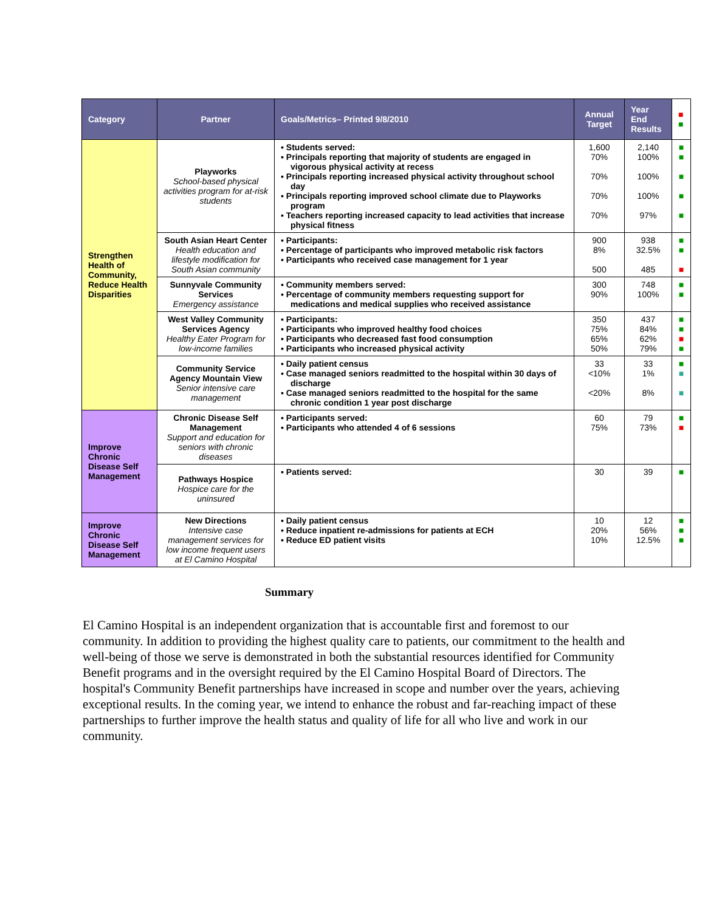| Category | Partner | Goals/Metrics– Printed 9/8/2010 | Annual Target | Year End Results | ■ ■ |
| --- | --- | --- | --- | --- | --- |
| Strengthen Health of Community, Reduce Health Disparities | Playworks School-based physical activities program for at-risk students | ▪ Students served: ▪ Principals reporting that majority of students are engaged in vigorous physical activity at recess ▪ Principals reporting increased physical activity throughout school day ▪ Principals reporting improved school climate due to Playworks program ▪ Teachers reporting increased capacity to lead activities that increase physical fitness | 1,600 70% 70% 70% 70% | 2,140 100% 100% 100% 97% | ■ ■ ■ ■ ■ |
| | South Asian Heart Center Health education and lifestyle modification for South Asian community | ▪ Participants: ▪ Percentage of participants who improved metabolic risk factors ▪ Participants who received case management for 1 year | 900 8% 500 | 938 32.5% 485 | ■ ■ ■ |
| | Sunnyvale Community Services Emergency assistance | ▪ Community members served: ▪ Percentage of community members requesting support for medications and medical supplies who received assistance | 300 90% | 748 100% | ■ ■ |
| | West Valley Community Services Agency Healthy Eater Program for low-income families | ▪ Participants: ▪ Participants who improved healthy food choices ▪ Participants who decreased fast food consumption ▪ Participants who increased physical activity | 350 75% 65% 50% | 437 84% 62% 79% | ■ ■ ■ ■ |
| | Community Service Agency Mountain View Senior intensive care management | ▪ Daily patient census ▪ Case managed seniors readmitted to the hospital within 30 days of discharge ▪ Case managed seniors readmitted to the hospital for the same chronic condition 1 year post discharge | 33 <10% <20% | 33 1% 8% | ■ ■ ■ |
| Improve Chronic Disease Self Management | Chronic Disease Self Management Support and education for seniors with chronic diseases | ▪ Participants served: ▪ Participants who attended 4 of 6 sessions | 60 75% | 79 73% | ■ ■ |
| | Pathways Hospice Hospice care for the uninsured | ▪ Patients served: | 30 | 39 | ■ |
| Improve Chronic Disease Self Management | New Directions Intensive case management services for low income frequent users at El Camino Hospital | ▪ Daily patient census ▪ Reduce inpatient re-admissions for patients at ECH ▪ Reduce ED patient visits | 10 20% 10% | 12 56% 12.5% | ■ ■ ■ |
Summary
El Camino Hospital is an independent organization that is accountable first and foremost to our community. In addition to providing the highest quality care to patients, our commitment to the health and well-being of those we serve is demonstrated in both the substantial resources identified for Community Benefit programs and in the oversight required by the El Camino Hospital Board of Directors. The hospital's Community Benefit partnerships have increased in scope and number over the years, achieving exceptional results. In the coming year, we intend to enhance the robust and far-reaching impact of these partnerships to further improve the health status and quality of life for all who live and work in our community.